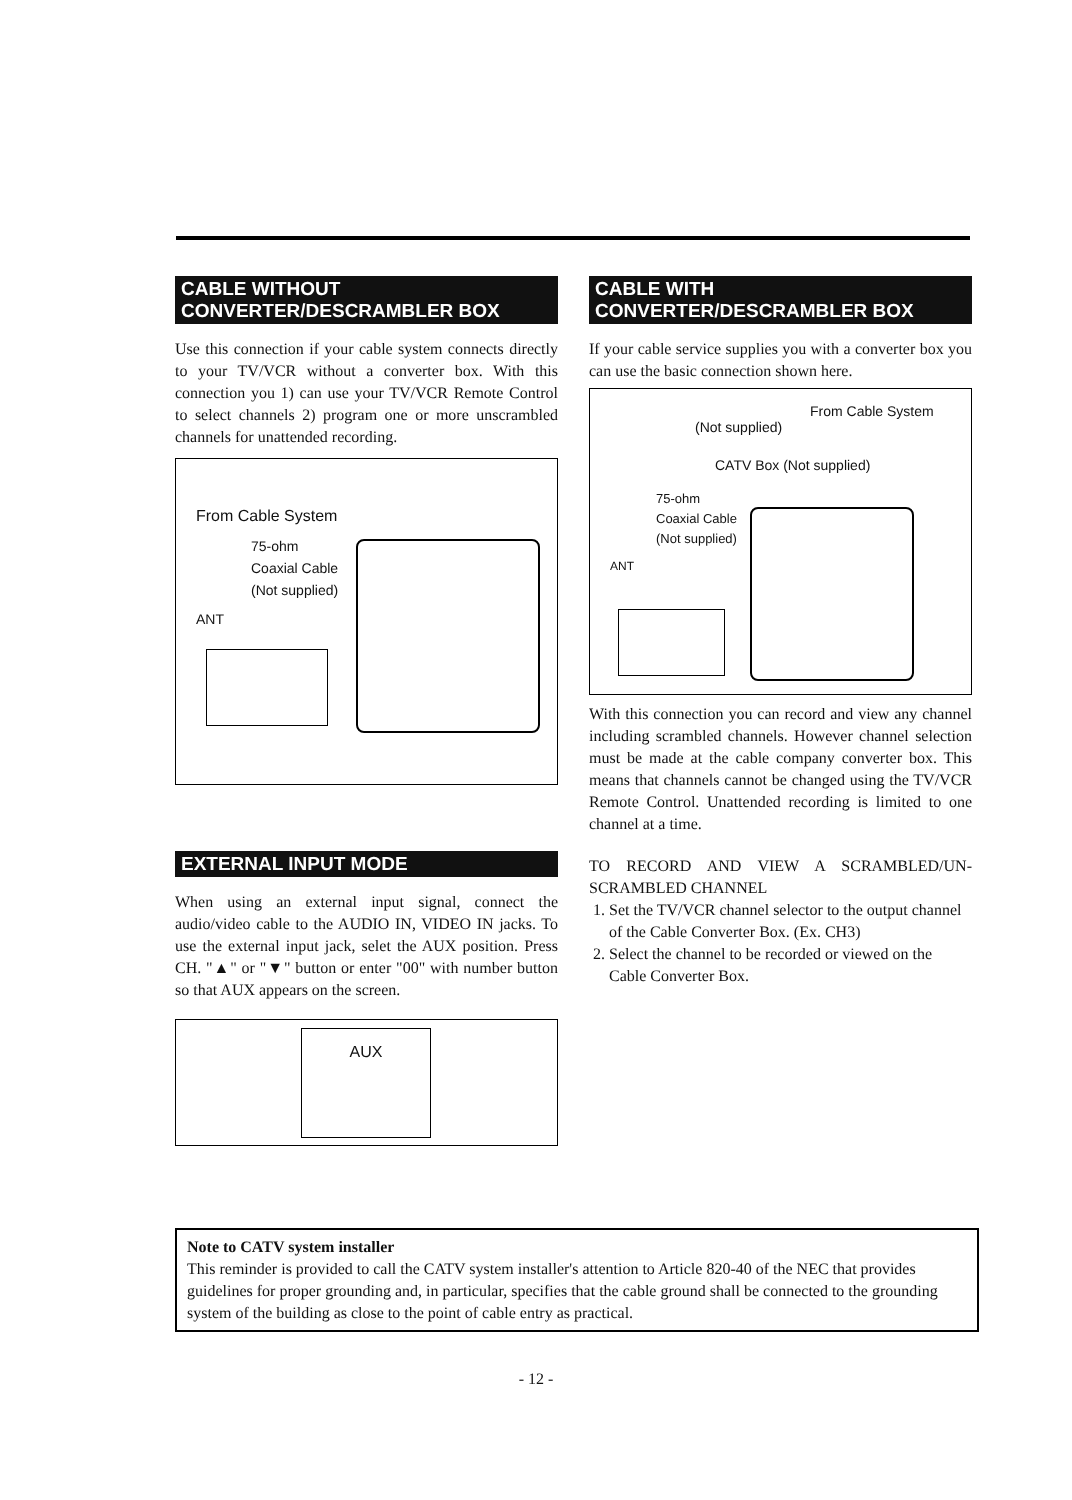CABLE WITHOUT
CONVERTER/DESCRAMBLER BOX
Use this connection if your cable system connects directly to your TV/VCR without a converter box. With this connection you 1) can use your TV/VCR Remote Control to select channels 2) program one or more unscrambled channels for unattended recording.
From Cable System
75-ohm
Coaxial Cable
(Not supplied)
ANT
EXTERNAL INPUT MODE
When using an external input signal, connect the audio/video cable to the AUDIO IN, VIDEO IN jacks. To use the external input jack, selet the AUX position. Press CH. "▲" or "▼" button or enter "00" with number button so that AUX appears on the screen.
AUX
CABLE WITH
CONVERTER/DESCRAMBLER BOX
If your cable service supplies you with a converter box you can use the basic connection shown here.
From Cable System
(Not supplied)
CATV Box (Not supplied)
75-ohm
Coaxial Cable
(Not supplied)
ANT
With this connection you can record and view any channel including scrambled channels. However channel selection must be made at the cable company converter box. This means that channels cannot be changed using the TV/VCR Remote Control. Unattended recording is limited to one channel at a time.
TO RECORD AND VIEW A SCRAMBLED/UN-SCRAMBLED CHANNEL
1. Set the TV/VCR channel selector to the output channel of the Cable Converter Box. (Ex. CH3)
2. Select the channel to be recorded or viewed on the Cable Converter Box.
Note to CATV system installer
This reminder is provided to call the CATV system installer's attention to Article 820-40 of the NEC that provides guidelines for proper grounding and, in particular, specifies that the cable ground shall be connected to the grounding system of the building as close to the point of cable entry as practical.
- 12 -